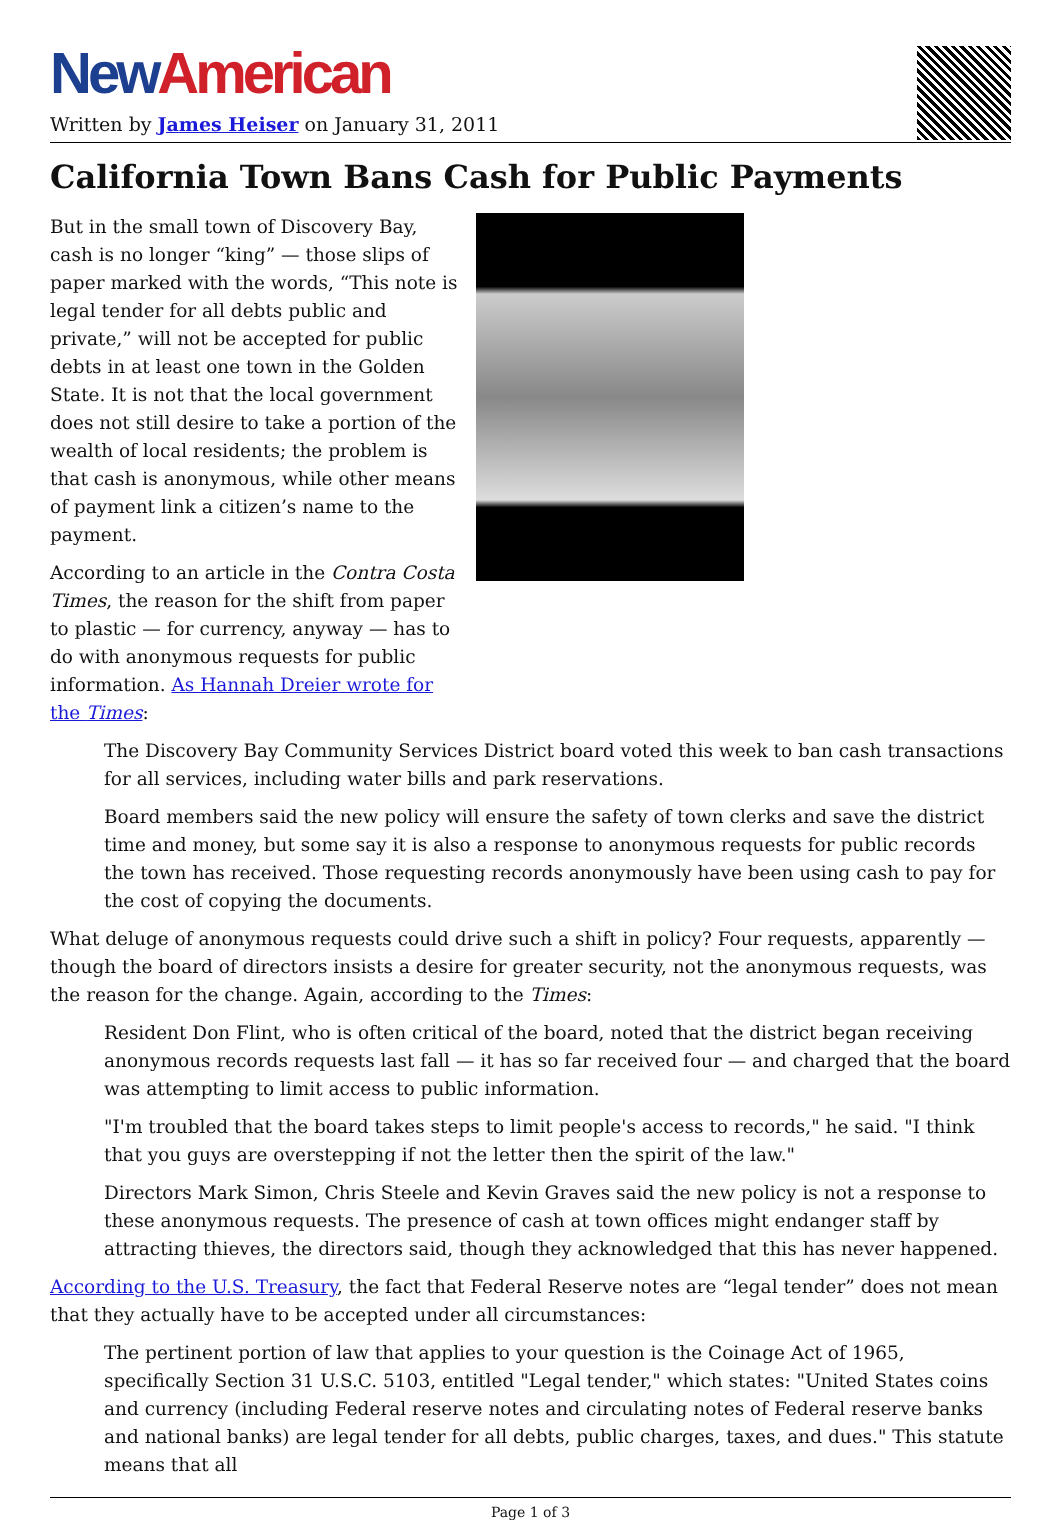New American
Written by James Heiser on January 31, 2011
California Town Bans Cash for Public Payments
But in the small town of Discovery Bay, cash is no longer “king” — those slips of paper marked with the words, “This note is legal tender for all debts public and private,” will not be accepted for public debts in at least one town in the Golden State. It is not that the local government does not still desire to take a portion of the wealth of local residents; the problem is that cash is anonymous, while other means of payment link a citizen’s name to the payment.
According to an article in the Contra Costa Times, the reason for the shift from paper to plastic — for currency, anyway — has to do with anonymous requests for public information. As Hannah Dreier wrote for the Times:
The Discovery Bay Community Services District board voted this week to ban cash transactions for all services, including water bills and park reservations.
Board members said the new policy will ensure the safety of town clerks and save the district time and money, but some say it is also a response to anonymous requests for public records the town has received. Those requesting records anonymously have been using cash to pay for the cost of copying the documents.
What deluge of anonymous requests could drive such a shift in policy? Four requests, apparently — though the board of directors insists a desire for greater security, not the anonymous requests, was the reason for the change. Again, according to the Times:
Resident Don Flint, who is often critical of the board, noted that the district began receiving anonymous records requests last fall — it has so far received four — and charged that the board was attempting to limit access to public information.
"I'm troubled that the board takes steps to limit people's access to records," he said. "I think that you guys are overstepping if not the letter then the spirit of the law."
Directors Mark Simon, Chris Steele and Kevin Graves said the new policy is not a response to these anonymous requests. The presence of cash at town offices might endanger staff by attracting thieves, the directors said, though they acknowledged that this has never happened.
According to the U.S. Treasury, the fact that Federal Reserve notes are “legal tender” does not mean that they actually have to be accepted under all circumstances:
The pertinent portion of law that applies to your question is the Coinage Act of 1965, specifically Section 31 U.S.C. 5103, entitled "Legal tender," which states: "United States coins and currency (including Federal reserve notes and circulating notes of Federal reserve banks and national banks) are legal tender for all debts, public charges, taxes, and dues." This statute means that all
Page 1 of 3